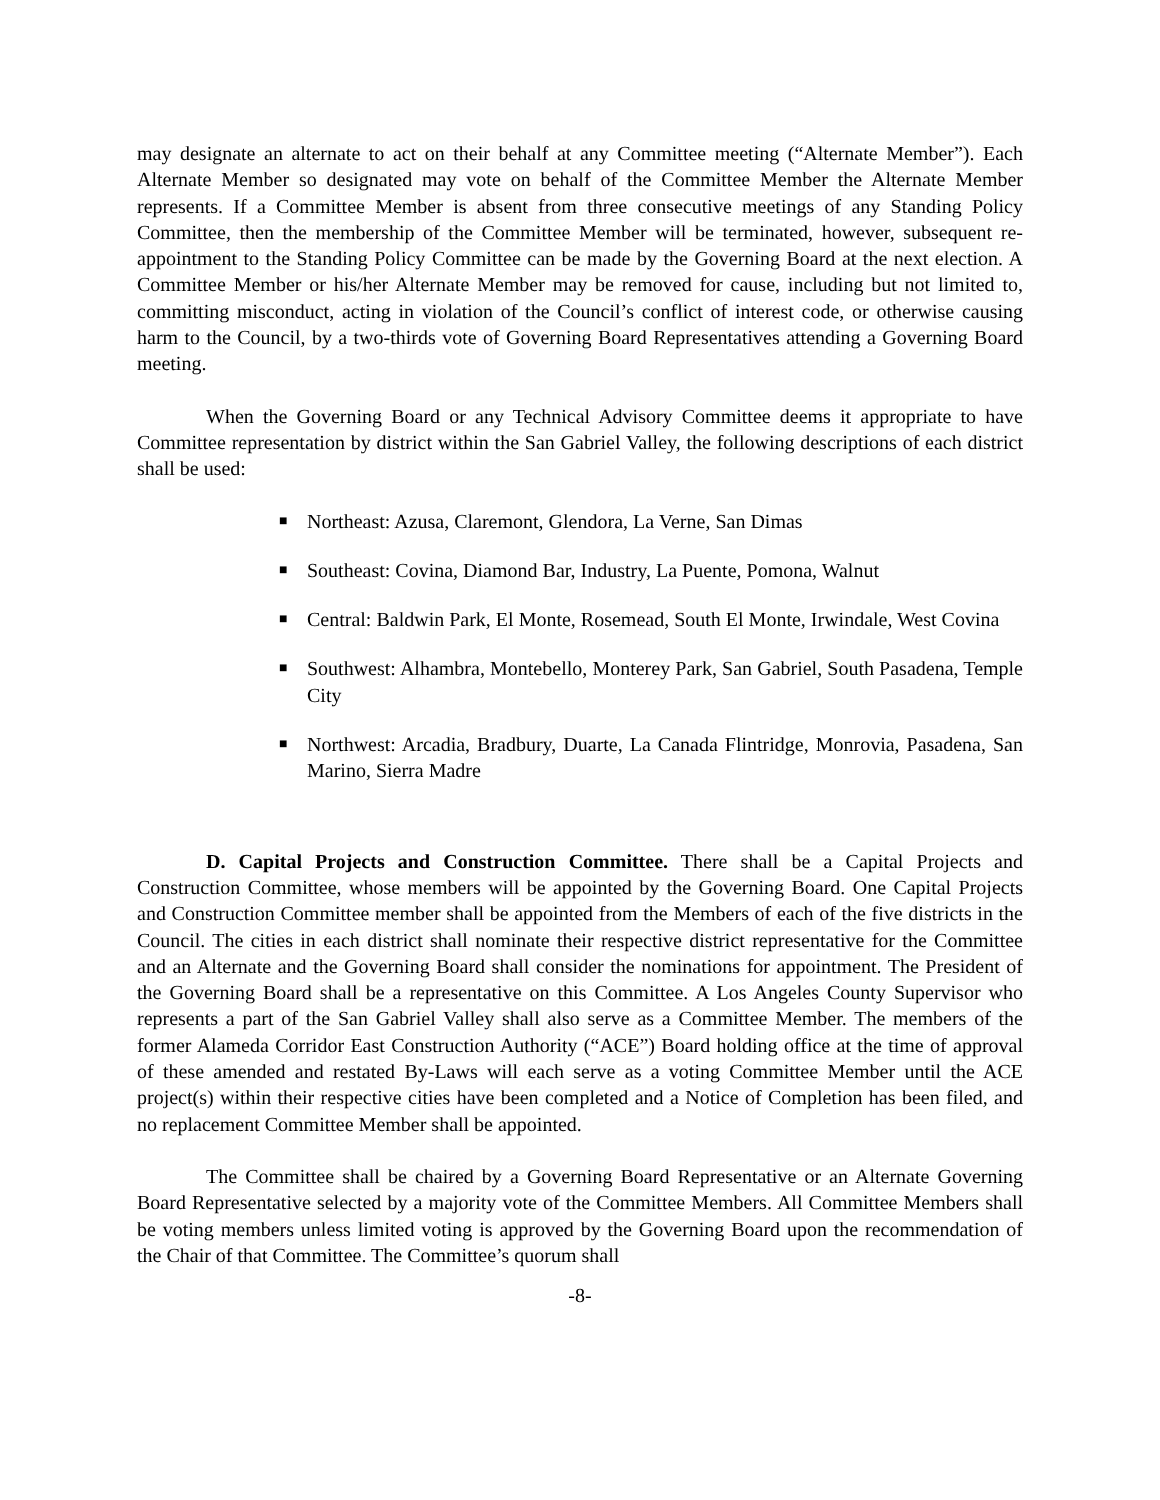may designate an alternate to act on their behalf at any Committee meeting (“Alternate Member”). Each Alternate Member so designated may vote on behalf of the Committee Member the Alternate Member represents. If a Committee Member is absent from three consecutive meetings of any Standing Policy Committee, then the membership of the Committee Member will be terminated, however, subsequent re-appointment to the Standing Policy Committee can be made by the Governing Board at the next election. A Committee Member or his/her Alternate Member may be removed for cause, including but not limited to, committing misconduct, acting in violation of the Council’s conflict of interest code, or otherwise causing harm to the Council, by a two-thirds vote of Governing Board Representatives attending a Governing Board meeting.
When the Governing Board or any Technical Advisory Committee deems it appropriate to have Committee representation by district within the San Gabriel Valley, the following descriptions of each district shall be used:
■ Northeast: Azusa, Claremont, Glendora, La Verne, San Dimas
■ Southeast: Covina, Diamond Bar, Industry, La Puente, Pomona, Walnut
■ Central: Baldwin Park, El Monte, Rosemead, South El Monte, Irwindale, West Covina
■ Southwest: Alhambra, Montebello, Monterey Park, San Gabriel, South Pasadena, Temple City
■ Northwest: Arcadia, Bradbury, Duarte, La Canada Flintridge, Monrovia, Pasadena, San Marino, Sierra Madre
D. Capital Projects and Construction Committee. There shall be a Capital Projects and Construction Committee, whose members will be appointed by the Governing Board. One Capital Projects and Construction Committee member shall be appointed from the Members of each of the five districts in the Council. The cities in each district shall nominate their respective district representative for the Committee and an Alternate and the Governing Board shall consider the nominations for appointment. The President of the Governing Board shall be a representative on this Committee. A Los Angeles County Supervisor who represents a part of the San Gabriel Valley shall also serve as a Committee Member. The members of the former Alameda Corridor East Construction Authority (“ACE”) Board holding office at the time of approval of these amended and restated By-Laws will each serve as a voting Committee Member until the ACE project(s) within their respective cities have been completed and a Notice of Completion has been filed, and no replacement Committee Member shall be appointed.
The Committee shall be chaired by a Governing Board Representative or an Alternate Governing Board Representative selected by a majority vote of the Committee Members. All Committee Members shall be voting members unless limited voting is approved by the Governing Board upon the recommendation of the Chair of that Committee. The Committee’s quorum shall
-8-